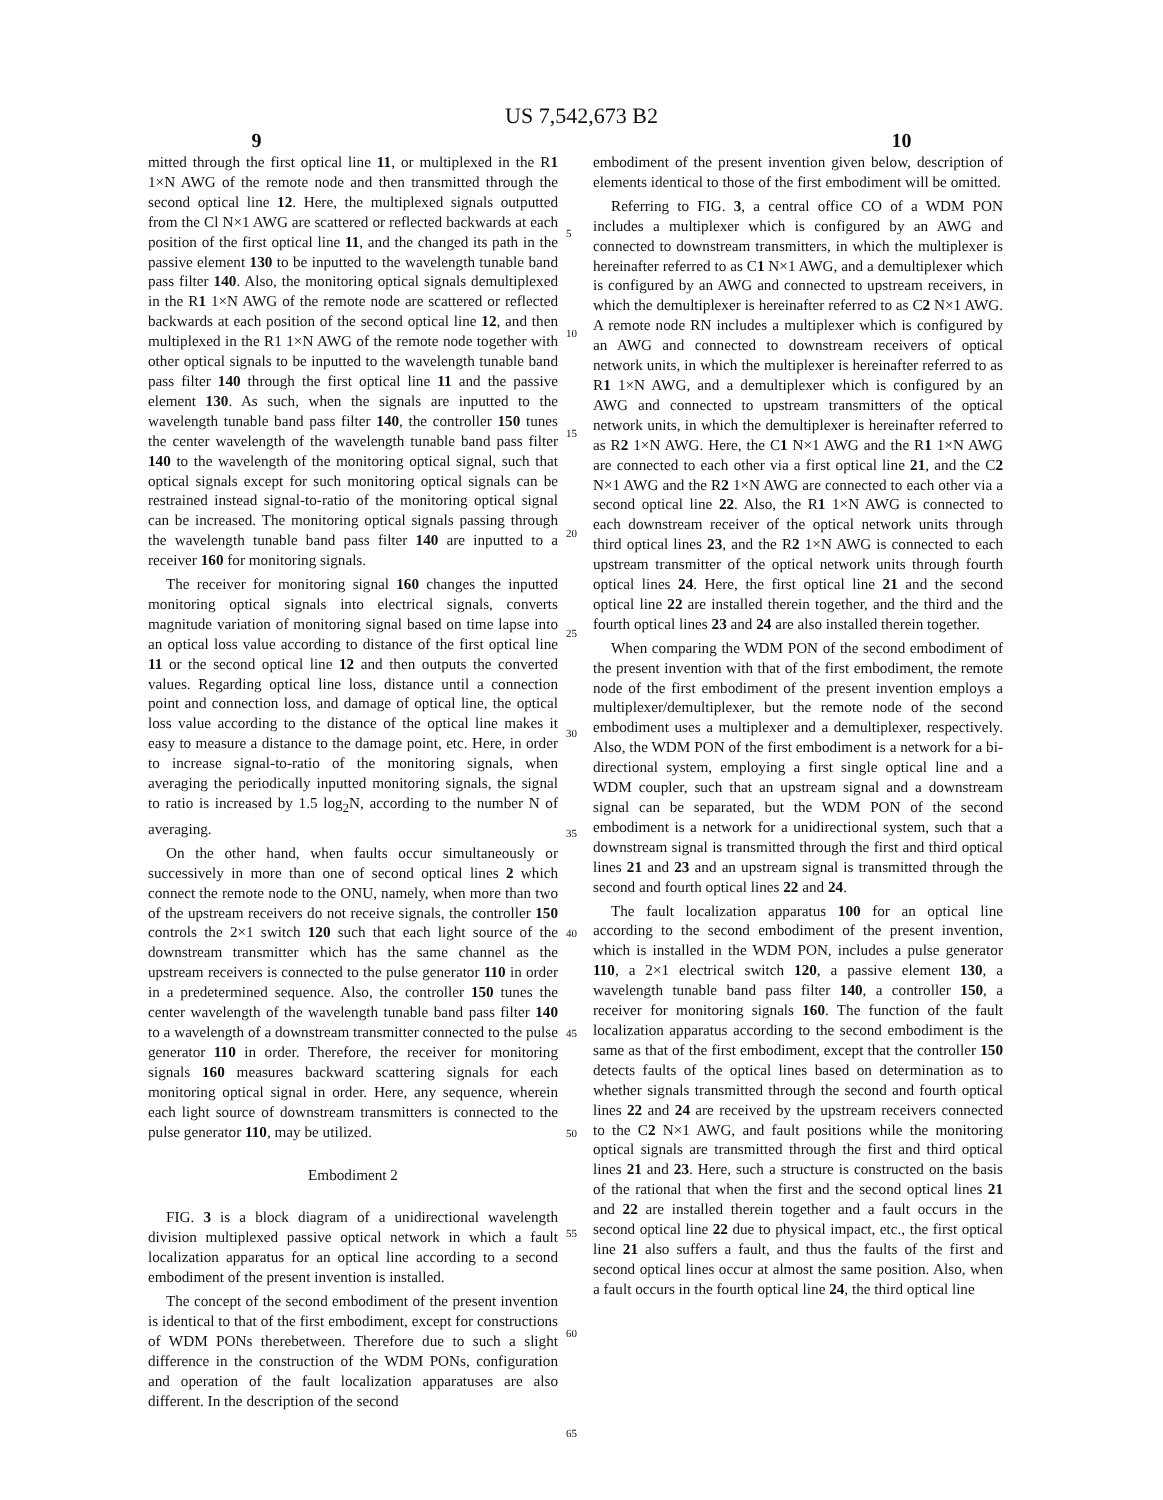US 7,542,673 B2
9 10
mitted through the first optical line 11, or multiplexed in the R1 1×N AWG of the remote node and then transmitted through the second optical line 12. Here, the multiplexed signals outputted from the Cl N×1 AWG are scattered or reflected backwards at each position of the first optical line 11, and the changed its path in the passive element 130 to be inputted to the wavelength tunable band pass filter 140. Also, the monitoring optical signals demultiplexed in the R1 1×N AWG of the remote node are scattered or reflected backwards at each position of the second optical line 12, and then multiplexed in the R1 1×N AWG of the remote node together with other optical signals to be inputted to the wavelength tunable band pass filter 140 through the first optical line 11 and the passive element 130. As such, when the signals are inputted to the wavelength tunable band pass filter 140, the controller 150 tunes the center wavelength of the wavelength tunable band pass filter 140 to the wavelength of the monitoring optical signal, such that optical signals except for such monitoring optical signals can be restrained instead signal-to-ratio of the monitoring optical signal can be increased. The monitoring optical signals passing through the wavelength tunable band pass filter 140 are inputted to a receiver 160 for monitoring signals.
The receiver for monitoring signal 160 changes the inputted monitoring optical signals into electrical signals, converts magnitude variation of monitoring signal based on time lapse into an optical loss value according to distance of the first optical line 11 or the second optical line 12 and then outputs the converted values. Regarding optical line loss, distance until a connection point and connection loss, and damage of optical line, the optical loss value according to the distance of the optical line makes it easy to measure a distance to the damage point, etc. Here, in order to increase signal-to-ratio of the monitoring signals, when averaging the periodically inputted monitoring signals, the signal to ratio is increased by 1.5 log<sub>2</sub>N, according to the number N of averaging.
On the other hand, when faults occur simultaneously or successively in more than one of second optical lines 2 which connect the remote node to the ONU, namely, when more than two of the upstream receivers do not receive signals, the controller 150 controls the 2×1 switch 120 such that each light source of the downstream transmitter which has the same channel as the upstream receivers is connected to the pulse generator 110 in order in a predetermined sequence. Also, the controller 150 tunes the center wavelength of the wavelength tunable band pass filter 140 to a wavelength of a downstream transmitter connected to the pulse generator 110 in order. Therefore, the receiver for monitoring signals 160 measures backward scattering signals for each monitoring optical signal in order. Here, any sequence, wherein each light source of downstream transmitters is connected to the pulse generator 110, may be utilized.
Embodiment 2
FIG. 3 is a block diagram of a unidirectional wavelength division multiplexed passive optical network in which a fault localization apparatus for an optical line according to a second embodiment of the present invention is installed.
The concept of the second embodiment of the present invention is identical to that of the first embodiment, except for constructions of WDM PONs therebetween. Therefore due to such a slight difference in the construction of the WDM PONs, configuration and operation of the fault localization apparatuses are also different. In the description of the second
5
10
15
20
25
30
35
40
45
50
55
60
65
embodiment of the present invention given below, description of elements identical to those of the first embodiment will be omitted.
Referring to FIG. 3, a central office CO of a WDM PON includes a multiplexer which is configured by an AWG and connected to downstream transmitters, in which the multiplexer is hereinafter referred to as C1 N×1 AWG, and a demultiplexer which is configured by an AWG and connected to upstream receivers, in which the demultiplexer is hereinafter referred to as C2 N×1 AWG. A remote node RN includes a multiplexer which is configured by an AWG and connected to downstream receivers of optical network units, in which the multiplexer is hereinafter referred to as R1 1×N AWG, and a demultiplexer which is configured by an AWG and connected to upstream transmitters of the optical network units, in which the demultiplexer is hereinafter referred to as R2 1×N AWG. Here, the C1 N×1 AWG and the R1 1×N AWG are connected to each other via a first optical line 21, and the C2 N×1 AWG and the R2 1×N AWG are connected to each other via a second optical line 22. Also, the R1 1×N AWG is connected to each downstream receiver of the optical network units through third optical lines 23, and the R2 1×N AWG is connected to each upstream transmitter of the optical network units through fourth optical lines 24. Here, the first optical line 21 and the second optical line 22 are installed therein together, and the third and the fourth optical lines 23 and 24 are also installed therein together.
When comparing the WDM PON of the second embodiment of the present invention with that of the first embodiment, the remote node of the first embodiment of the present invention employs a multiplexer/demultiplexer, but the remote node of the second embodiment uses a multiplexer and a demultiplexer, respectively. Also, the WDM PON of the first embodiment is a network for a bi-directional system, employing a first single optical line and a WDM coupler, such that an upstream signal and a downstream signal can be separated, but the WDM PON of the second embodiment is a network for a unidirectional system, such that a downstream signal is transmitted through the first and third optical lines 21 and 23 and an upstream signal is transmitted through the second and fourth optical lines 22 and 24.
The fault localization apparatus 100 for an optical line according to the second embodiment of the present invention, which is installed in the WDM PON, includes a pulse generator 110, a 2×1 electrical switch 120, a passive element 130, a wavelength tunable band pass filter 140, a controller 150, a receiver for monitoring signals 160. The function of the fault localization apparatus according to the second embodiment is the same as that of the first embodiment, except that the controller 150 detects faults of the optical lines based on determination as to whether signals transmitted through the second and fourth optical lines 22 and 24 are received by the upstream receivers connected to the C2 N×1 AWG, and fault positions while the monitoring optical signals are transmitted through the first and third optical lines 21 and 23. Here, such a structure is constructed on the basis of the rational that when the first and the second optical lines 21 and 22 are installed therein together and a fault occurs in the second optical line 22 due to physical impact, etc., the first optical line 21 also suffers a fault, and thus the faults of the first and second optical lines occur at almost the same position. Also, when a fault occurs in the fourth optical line 24, the third optical line